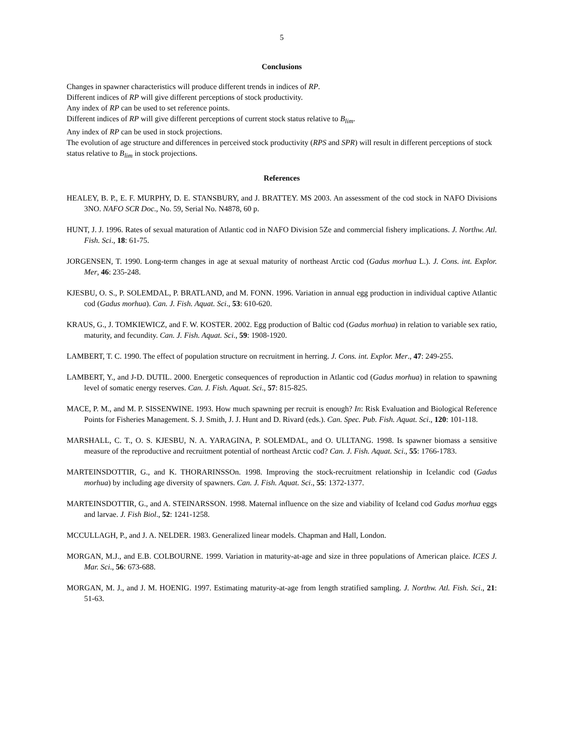5
Conclusions
Changes in spawner characteristics will produce different trends in indices of RP.
Different indices of RP will give different perceptions of stock productivity.
Any index of RP can be used to set reference points.
Different indices of RP will give different perceptions of current stock status relative to B<sub>lim</sub>.
Any index of RP can be used in stock projections.
The evolution of age structure and differences in perceived stock productivity (RPS and SPR) will result in different perceptions of stock status relative to B<sub>lim</sub> in stock projections.
References
HEALEY, B. P., E. F. MURPHY, D. E. STANSBURY, and J. BRATTEY. MS 2003. An assessment of the cod stock in NAFO Divisions 3NO. NAFO SCR Doc., No. 59, Serial No. N4878, 60 p.
HUNT, J. J. 1996. Rates of sexual maturation of Atlantic cod in NAFO Division 5Ze and commercial fishery implications. J. Northw. Atl. Fish. Sci., 18: 61-75.
JORGENSEN, T. 1990. Long-term changes in age at sexual maturity of northeast Arctic cod (Gadus morhua L.). J. Cons. int. Explor. Mer, 46: 235-248.
KJESBU, O. S., P. SOLEMDAL, P. BRATLAND, and M. FONN. 1996. Variation in annual egg production in individual captive Atlantic cod (Gadus morhua). Can. J. Fish. Aquat. Sci., 53: 610-620.
KRAUS, G., J. TOMKIEWICZ, and F. W. KOSTER. 2002. Egg production of Baltic cod (Gadus morhua) in relation to variable sex ratio, maturity, and fecundity. Can. J. Fish. Aquat. Sci., 59: 1908-1920.
LAMBERT, T. C. 1990. The effect of population structure on recruitment in herring. J. Cons. int. Explor. Mer., 47: 249-255.
LAMBERT, Y., and J-D. DUTIL. 2000. Energetic consequences of reproduction in Atlantic cod (Gadus morhua) in relation to spawning level of somatic energy reserves. Can. J. Fish. Aquat. Sci., 57: 815-825.
MACE, P. M., and M. P. SISSENWINE. 1993. How much spawning per recruit is enough? In: Risk Evaluation and Biological Reference Points for Fisheries Management. S. J. Smith, J. J. Hunt and D. Rivard (eds.). Can. Spec. Pub. Fish. Aquat. Sci., 120: 101-118.
MARSHALL, C. T., O. S. KJESBU, N. A. YARAGINA, P. SOLEMDAL, and O. ULLTANG. 1998. Is spawner biomass a sensitive measure of the reproductive and recruitment potential of northeast Arctic cod? Can. J. Fish. Aquat. Sci., 55: 1766-1783.
MARTEINSDOTTIR, G., and K. THORARINSSOn. 1998. Improving the stock-recruitment relationship in Icelandic cod (Gadus morhua) by including age diversity of spawners. Can. J. Fish. Aquat. Sci., 55: 1372-1377.
MARTEINSDOTTIR, G., and A. STEINARSSON. 1998. Maternal influence on the size and viability of Iceland cod Gadus morhua eggs and larvae. J. Fish Biol., 52: 1241-1258.
MCCULLAGH, P., and J. A. NELDER. 1983. Generalized linear models. Chapman and Hall, London.
MORGAN, M.J., and E.B. COLBOURNE. 1999. Variation in maturity-at-age and size in three populations of American plaice. ICES J. Mar. Sci., 56: 673-688.
MORGAN, M. J., and J. M. HOENIG. 1997. Estimating maturity-at-age from length stratified sampling. J. Northw. Atl. Fish. Sci., 21: 51-63.